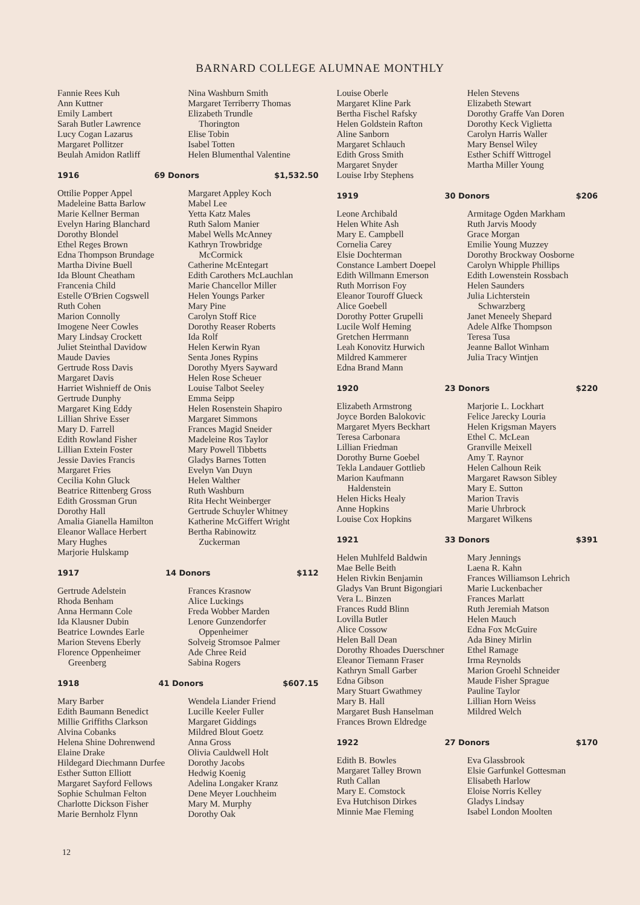BARNARD COLLEGE ALUMNAE MONTHLY
Fannie Rees Kuh
Ann Kuttner
Emily Lambert
Sarah Butler Lawrence
Lucy Cogan Lazarus
Margaret Pollitzer
Beulah Amidon Ratliff
Nina Washburn Smith
Margaret Terriberry Thomas
Elizabeth Trundle
Thorington
Elise Tobin
Isabel Totten
Helen Blumenthal Valentine
1916 69 Donors $1,532.50
Ottilie Popper Appel
Madeleine Batta Barlow
Marie Kellner Berman
Evelyn Haring Blanchard
Dorothy Blondel
Ethel Reges Brown
Edna Thompson Brundage
Martha Divine Buell
Ida Blount Cheatham
Francenia Child
Estelle O'Brien Cogswell
Ruth Cohen
Marion Connolly
Imogene Neer Cowles
Mary Lindsay Crockett
Juliet Steinthal Davidow
Maude Davies
Gertrude Ross Davis
Margaret Davis
Harriet Wishnieff de Onis
Gertrude Dunphy
Margaret King Eddy
Lillian Shrive Esser
Mary D. Farrell
Edith Rowland Fisher
Lillian Extein Foster
Jessie Davies Francis
Margaret Fries
Cecilia Kohn Gluck
Beatrice Rittenberg Gross
Edith Grossman Grun
Dorothy Hall
Amalia Gianella Hamilton
Eleanor Wallace Herbert
Mary Hughes
Marjorie Hulskamp
Margaret Appley Koch
Mabel Lee
Yetta Katz Males
Ruth Salom Manier
Mabel Wells McAnney
Kathryn Trowbridge
McCormick
Catherine McEntegart
Edith Carothers McLauchlan
Marie Chancellor Miller
Helen Youngs Parker
Mary Pine
Carolyn Stoff Rice
Dorothy Reaser Roberts
Ida Rolf
Helen Kerwin Ryan
Senta Jones Rypins
Dorothy Myers Sayward
Helen Rose Scheuer
Louise Talbot Seeley
Emma Seipp
Helen Rosenstein Shapiro
Margaret Simmons
Frances Magid Sneider
Madeleine Ros Taylor
Mary Powell Tibbetts
Gladys Barnes Totten
Evelyn Van Duyn
Helen Walther
Ruth Washburn
Rita Hecht Weinberger
Gertrude Schuyler Whitney
Katherine McGiffert Wright
Bertha Rabinowitz
Zuckerman
1917 14 Donors $112
Gertrude Adelstein
Rhoda Benham
Anna Hermann Cole
Ida Klausner Dubin
Beatrice Lowndes Earle
Marion Stevens Eberly
Florence Oppenheimer
Greenberg
Frances Krasnow
Alice Luckings
Freda Wobber Marden
Lenore Gunzendorfer
Oppenheimer
Solveig Stromsoe Palmer
Ade Chree Reid
Sabina Rogers
1918 41 Donors $607.15
Mary Barber
Edith Baumann Benedict
Millie Griffiths Clarkson
Alvina Cobanks
Helena Shine Dohrenwend
Elaine Drake
Hildegard Diechmann Durfee
Esther Sutton Elliott
Margaret Sayford Fellows
Sophie Schulman Felton
Charlotte Dickson Fisher
Marie Bernholz Flynn
Wendela Liander Friend
Lucille Keeler Fuller
Margaret Giddings
Mildred Blout Goetz
Anna Gross
Olivia Cauldwell Holt
Dorothy Jacobs
Hedwig Koenig
Adelina Longaker Kranz
Dene Meyer Louchheim
Mary M. Murphy
Dorothy Oak
Louise Oberle
Margaret Kline Park
Bertha Fischel Rafsky
Helen Goldstein Rafton
Aline Sanborn
Margaret Schlauch
Edith Gross Smith
Margaret Snyder
Louise Irby Stephens
Helen Stevens
Elizabeth Stewart
Dorothy Graffe Van Doren
Dorothy Keck Viglietta
Carolyn Harris Waller
Mary Bensel Wiley
Esther Schiff Wittrogel
Martha Miller Young
1919 30 Donors $206
Leone Archibald
Helen White Ash
Mary E. Campbell
Cornelia Carey
Elsie Dochterman
Constance Lambert Doepel
Edith Willmann Emerson
Ruth Morrison Foy
Eleanor Touroff Glueck
Alice Goebell
Dorothy Potter Grupelli
Lucile Wolf Heming
Gretchen Herrmann
Leah Konovitz Hurwich
Mildred Kammerer
Edna Brand Mann
Armitage Ogden Markham
Ruth Jarvis Moody
Grace Morgan
Emilie Young Muzzey
Dorothy Brockway Oosborne
Carolyn Whipple Phillips
Edith Lowenstein Rossbach
Helen Saunders
Julia Lichterstein
Schwarzberg
Janet Meneely Shepard
Adele Alfke Thompson
Teresa Tusa
Jeanne Ballot Winham
Julia Tracy Wintjen
1920 23 Donors $220
Elizabeth Armstrong
Joyce Borden Balokovic
Margaret Myers Beckhart
Teresa Carbonara
Lillian Friedman
Dorothy Burne Goebel
Tekla Landauer Gottlieb
Marion Kaufmann
Haldenstein
Helen Hicks Healy
Anne Hopkins
Louise Cox Hopkins
Marjorie L. Lockhart
Felice Jarecky Louria
Helen Krigsman Mayers
Ethel C. McLean
Granville Meixell
Amy T. Raynor
Helen Calhoun Reik
Margaret Rawson Sibley
Mary E. Sutton
Marion Travis
Marie Uhrbrock
Margaret Wilkens
1921 33 Donors $391
Helen Muhlfeld Baldwin
Mae Belle Beith
Helen Rivkin Benjamin
Gladys Van Brunt Bigongiari
Vera L. Binzen
Frances Rudd Blinn
Lovilla Butler
Alice Cossow
Helen Ball Dean
Dorothy Rhoades Duerschner
Eleanor Tiemann Fraser
Kathryn Small Garber
Edna Gibson
Mary Stuart Gwathmey
Mary B. Hall
Margaret Bush Hanselman
Frances Brown Eldredge
Mary Jennings
Laena R. Kahn
Frances Williamson Lehrich
Marie Luckenbacher
Frances Marlatt
Ruth Jeremiah Matson
Helen Mauch
Edna Fox McGuire
Ada Biney Mirlin
Ethel Ramage
Irma Reynolds
Marion Groehl Schneider
Maude Fisher Sprague
Pauline Taylor
Lillian Horn Weiss
Mildred Welch
1922 27 Donors $170
Edith B. Bowles
Margaret Talley Brown
Ruth Callan
Mary E. Comstock
Eva Hutchison Dirkes
Minnie Mae Fleming
Eva Glassbrook
Elsie Garfunkel Gottesman
Elisabeth Harlow
Eloise Norris Kelley
Gladys Lindsay
Isabel London Moolten
12